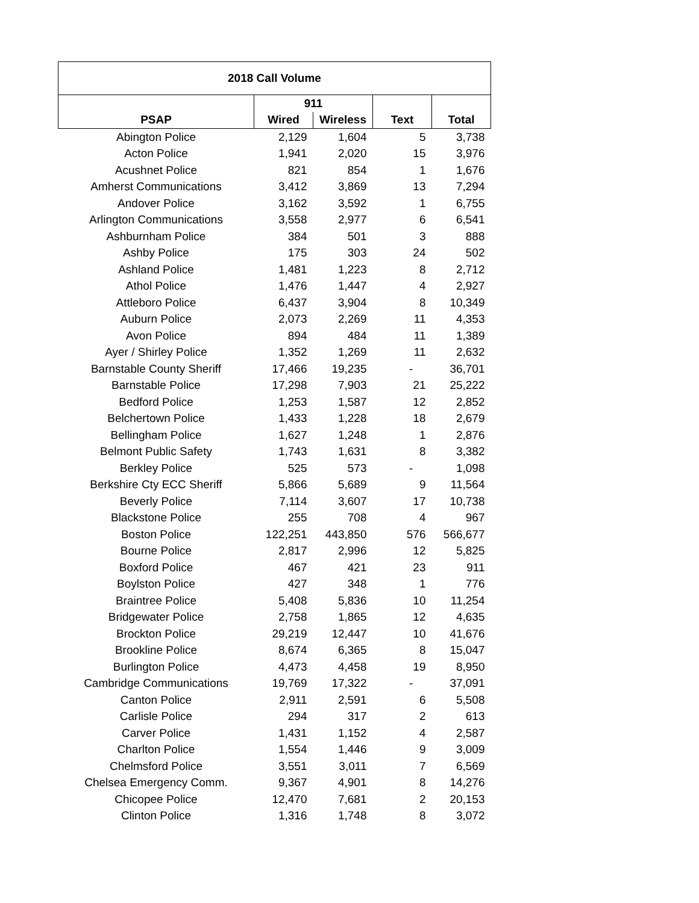| 2018 Call Volume | | | | |
| --- | --- | --- | --- | --- |
| | 911 | | | |
| PSAP | Wired | Wireless | Text | Total |
| Abington Police | 2,129 | 1,604 | 5 | 3,738 |
| Acton Police | 1,941 | 2,020 | 15 | 3,976 |
| Acushnet Police | 821 | 854 | 1 | 1,676 |
| Amherst Communications | 3,412 | 3,869 | 13 | 7,294 |
| Andover Police | 3,162 | 3,592 | 1 | 6,755 |
| Arlington Communications | 3,558 | 2,977 | 6 | 6,541 |
| Ashburnham Police | 384 | 501 | 3 | 888 |
| Ashby Police | 175 | 303 | 24 | 502 |
| Ashland Police | 1,481 | 1,223 | 8 | 2,712 |
| Athol Police | 1,476 | 1,447 | 4 | 2,927 |
| Attleboro Police | 6,437 | 3,904 | 8 | 10,349 |
| Auburn Police | 2,073 | 2,269 | 11 | 4,353 |
| Avon Police | 894 | 484 | 11 | 1,389 |
| Ayer / Shirley Police | 1,352 | 1,269 | 11 | 2,632 |
| Barnstable County Sheriff | 17,466 | 19,235 | - | 36,701 |
| Barnstable Police | 17,298 | 7,903 | 21 | 25,222 |
| Bedford Police | 1,253 | 1,587 | 12 | 2,852 |
| Belchertown Police | 1,433 | 1,228 | 18 | 2,679 |
| Bellingham Police | 1,627 | 1,248 | 1 | 2,876 |
| Belmont Public Safety | 1,743 | 1,631 | 8 | 3,382 |
| Berkley Police | 525 | 573 | - | 1,098 |
| Berkshire Cty ECC Sheriff | 5,866 | 5,689 | 9 | 11,564 |
| Beverly Police | 7,114 | 3,607 | 17 | 10,738 |
| Blackstone Police | 255 | 708 | 4 | 967 |
| Boston Police | 122,251 | 443,850 | 576 | 566,677 |
| Bourne Police | 2,817 | 2,996 | 12 | 5,825 |
| Boxford Police | 467 | 421 | 23 | 911 |
| Boylston Police | 427 | 348 | 1 | 776 |
| Braintree Police | 5,408 | 5,836 | 10 | 11,254 |
| Bridgewater Police | 2,758 | 1,865 | 12 | 4,635 |
| Brockton Police | 29,219 | 12,447 | 10 | 41,676 |
| Brookline Police | 8,674 | 6,365 | 8 | 15,047 |
| Burlington Police | 4,473 | 4,458 | 19 | 8,950 |
| Cambridge Communications | 19,769 | 17,322 | - | 37,091 |
| Canton Police | 2,911 | 2,591 | 6 | 5,508 |
| Carlisle Police | 294 | 317 | 2 | 613 |
| Carver Police | 1,431 | 1,152 | 4 | 2,587 |
| Charlton Police | 1,554 | 1,446 | 9 | 3,009 |
| Chelmsford Police | 3,551 | 3,011 | 7 | 6,569 |
| Chelsea Emergency Comm. | 9,367 | 4,901 | 8 | 14,276 |
| Chicopee Police | 12,470 | 7,681 | 2 | 20,153 |
| Clinton Police | 1,316 | 1,748 | 8 | 3,072 |